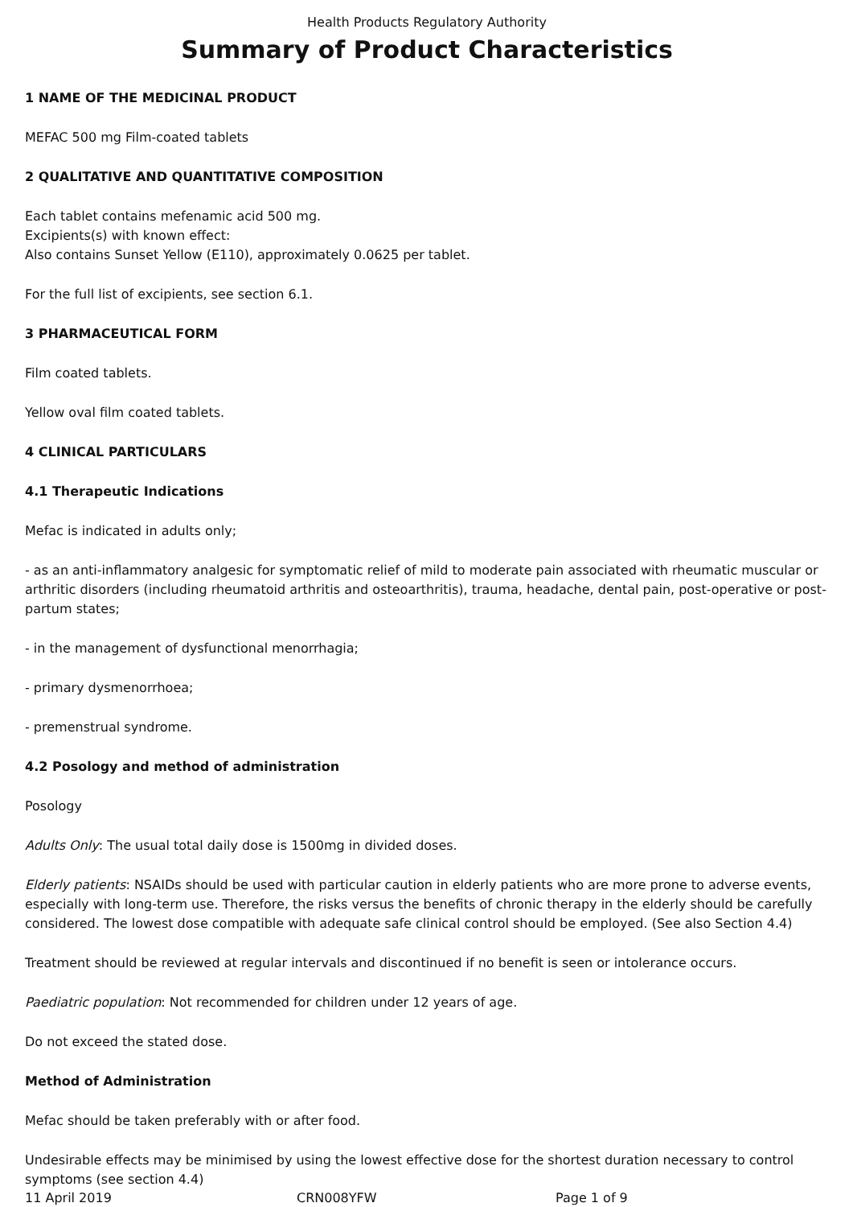Health Products Regulatory Authority
Summary of Product Characteristics
1 NAME OF THE MEDICINAL PRODUCT
MEFAC 500 mg Film-coated tablets
2 QUALITATIVE AND QUANTITATIVE COMPOSITION
Each tablet contains mefenamic acid 500 mg.
Excipients(s) with known effect:
Also contains Sunset Yellow (E110), approximately 0.0625 per tablet.
For the full list of excipients, see section 6.1.
3 PHARMACEUTICAL FORM
Film coated tablets.
Yellow oval film coated tablets.
4 CLINICAL PARTICULARS
4.1 Therapeutic Indications
Mefac is indicated in adults only;
- as an anti-inflammatory analgesic for symptomatic relief of mild to moderate pain associated with rheumatic muscular or arthritic disorders (including rheumatoid arthritis and osteoarthritis), trauma, headache, dental pain, post-operative or post-partum states;
- in the management of dysfunctional menorrhagia;
- primary dysmenorrhoea;
- premenstrual syndrome.
4.2 Posology and method of administration
Posology
Adults Only: The usual total daily dose is 1500mg in divided doses.
Elderly patients: NSAIDs should be used with particular caution in elderly patients who are more prone to adverse events, especially with long-term use. Therefore, the risks versus the benefits of chronic therapy in the elderly should be carefully considered. The lowest dose compatible with adequate safe clinical control should be employed. (See also Section 4.4)
Treatment should be reviewed at regular intervals and discontinued if no benefit is seen or intolerance occurs.
Paediatric population: Not recommended for children under 12 years of age.
Do not exceed the stated dose.
Method of Administration
Mefac should be taken preferably with or after food.
Undesirable effects may be minimised by using the lowest effective dose for the shortest duration necessary to control symptoms (see section 4.4)
11 April 2019 CRN008YFW Page 1 of 9